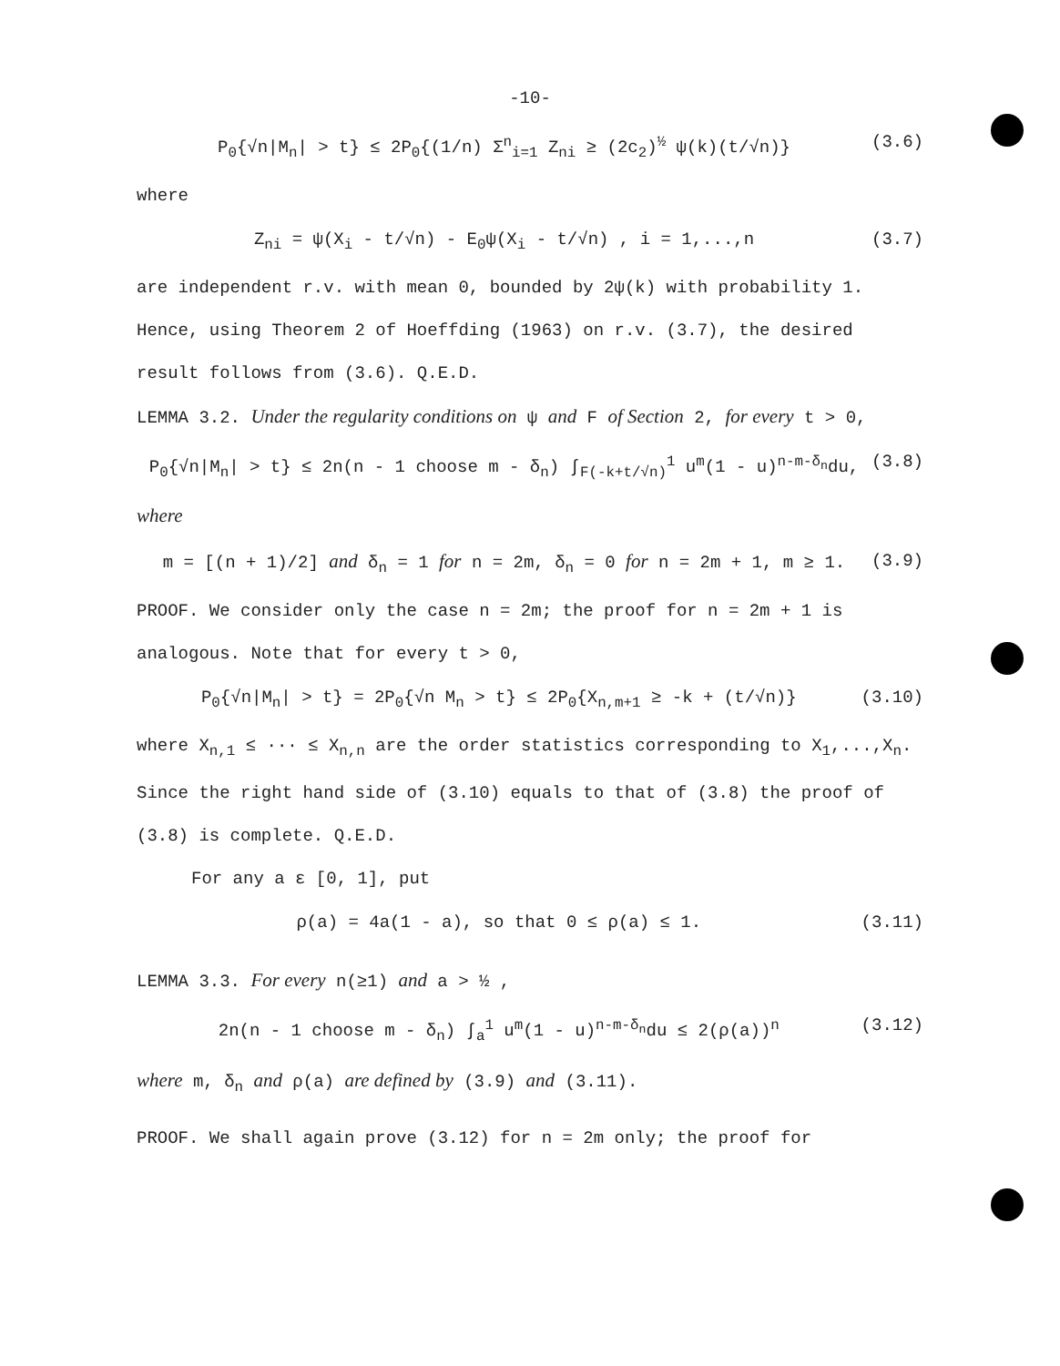-10-
P<sub>0</sub>{√n|M<sub>n</sub>| > t} ≤ 2P<sub>0</sub>{(1/n) Σ<sup>n</sup><sub>i=1</sub> Z<sub>ni</sub> ≥ (2c<sub>2</sub>)<sup>½</sup> ψ(k)(t/√n)} (3.6)
where
Z<sub>ni</sub> = ψ(X<sub>i</sub> - t/√n) - E<sub>0</sub>ψ(X<sub>i</sub> - t/√n) , i = 1,...,n (3.7)
are independent r.v. with mean 0, bounded by 2ψ(k) with probability 1. Hence, using Theorem 2 of Hoeffding (1963) on r.v. (3.7), the desired result follows from (3.6). Q.E.D.
LEMMA 3.2. Under the regularity conditions on ψ and F of Section 2, for every t > 0,
P<sub>0</sub>{√n|M<sub>n</sub>| > t} ≤ 2n(n - 1 choose m - δ<sub>n</sub>) ∫<sub>F(-k+t/√n)</sub><sup>1</sup> u<sup>m</sup>(1 - u)<sup>n-m-δ<sub>n</sub></sup>du, (3.8)
where
m = [(n + 1)/2] and δ<sub>n</sub> = 1 for n = 2m, δ<sub>n</sub> = 0 for n = 2m + 1, m ≥ 1. (3.9)
PROOF. We consider only the case n = 2m; the proof for n = 2m + 1 is analogous. Note that for every t > 0,
P<sub>0</sub>{√n|M<sub>n</sub>| > t} = 2P<sub>0</sub>{√n M<sub>n</sub> > t} ≤ 2P<sub>0</sub>{X<sub>n,m+1</sub> ≥ -k + (t/√n)} (3.10)
where X<sub>n,1</sub> ≤ ··· ≤ X<sub>n,n</sub> are the order statistics corresponding to X<sub>1</sub>,...,X<sub>n</sub>. Since the right hand side of (3.10) equals to that of (3.8) the proof of (3.8) is complete. Q.E.D.
For any a ε [0, 1], put
ρ(a) = 4a(1 - a), so that 0 ≤ ρ(a) ≤ 1. (3.11)
LEMMA 3.3. For every n(≥1) and a > ½ ,
2n(n - 1 choose m - δ<sub>n</sub>) ∫<sub>a</sub><sup>1</sup> u<sup>m</sup>(1 - u)<sup>n-m-δ<sub>n</sub></sup>du ≤ 2(ρ(a))<sup>n</sup> (3.12)
where m, δ<sub>n</sub> and ρ(a) are defined by (3.9) and (3.11).
PROOF. We shall again prove (3.12) for n = 2m only; the proof for